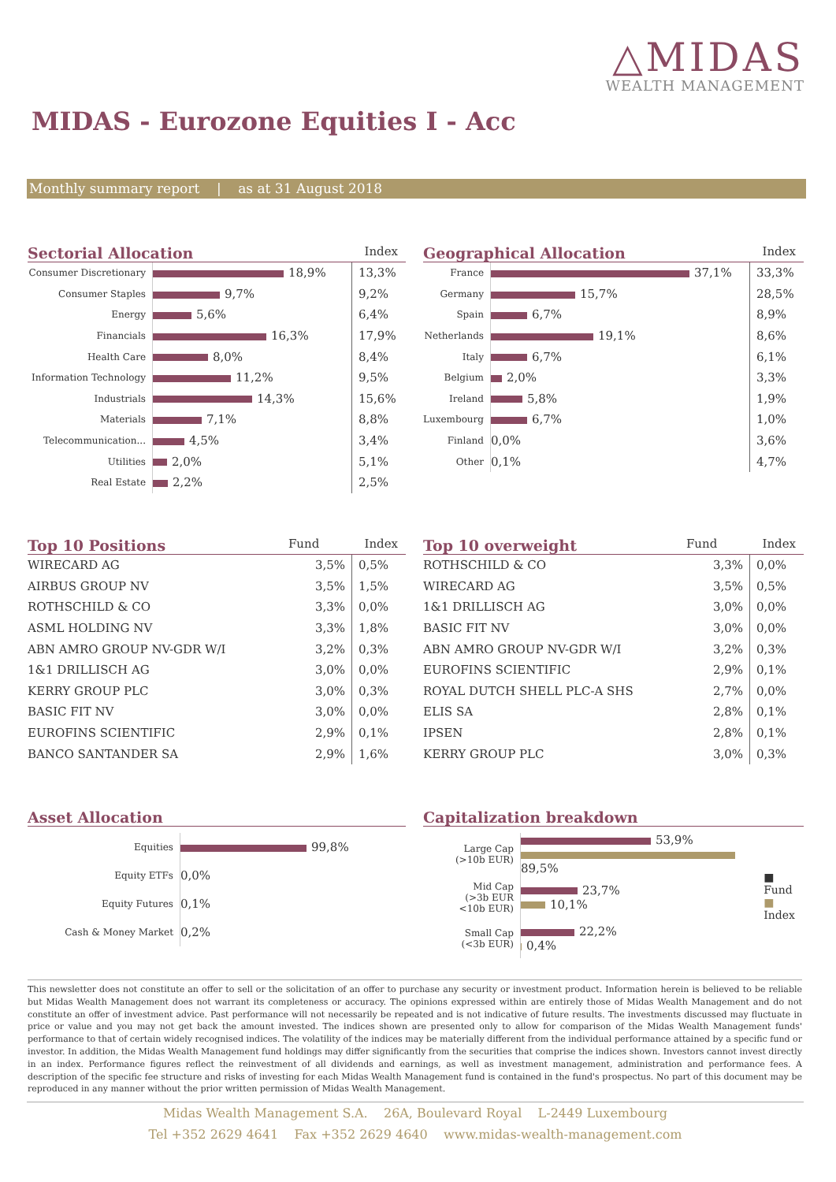△MIDAS
WEALTH MANAGEMENT
MIDAS - Eurozone Equities I - Acc
Monthly summary report | as at 31 August 2018
Sectorial Allocation Index
| Consumer Discretionary | 18,9% | 13,3% |
| Consumer Staples | 9,7% | 9,2% |
| Energy | 5,6% | 6,4% |
| Financials | 16,3% | 17,9% |
| Health Care | 8,0% | 8,4% |
| Information Technology | 11,2% | 9,5% |
| Industrials | 14,3% | 15,6% |
| Materials | 7,1% | 8,8% |
| Telecommunication... | 4,5% | 3,4% |
| Utilities | 2,0% | 5,1% |
| Real Estate | 2,2% | 2,5% |
Geographical Allocation Index
| France | 37,1% | 33,3% |
| Germany | 15,7% | 28,5% |
| Spain | 6,7% | 8,9% |
| Netherlands | 19,1% | 8,6% |
| Italy | 6,7% | 6,1% |
| Belgium | 2,0% | 3,3% |
| Ireland | 5,8% | 1,9% |
| Luxembourg | 6,7% | 1,0% |
| Finland | 0,0% | 3,6% |
| Other | 0,1% | 4,7% |
Top 10 Positions Fund Index
| WIRECARD AG | 3,5% | 0,5% |
| AIRBUS GROUP NV | 3,5% | 1,5% |
| ROTHSCHILD & CO | 3,3% | 0,0% |
| ASML HOLDING NV | 3,3% | 1,8% |
| ABN AMRO GROUP NV-GDR W/I | 3,2% | 0,3% |
| 1&1 DRILLISCH AG | 3,0% | 0,0% |
| KERRY GROUP PLC | 3,0% | 0,3% |
| BASIC FIT NV | 3,0% | 0,0% |
| EUROFINS SCIENTIFIC | 2,9% | 0,1% |
| BANCO SANTANDER SA | 2,9% | 1,6% |
Top 10 overweight Fund Index
| ROTHSCHILD & CO | 3,3% | 0,0% |
| WIRECARD AG | 3,5% | 0,5% |
| 1&1 DRILLISCH AG | 3,0% | 0,0% |
| BASIC FIT NV | 3,0% | 0,0% |
| ABN AMRO GROUP NV-GDR W/I | 3,2% | 0,3% |
| EUROFINS SCIENTIFIC | 2,9% | 0,1% |
| ROYAL DUTCH SHELL PLC-A SHS | 2,7% | 0,0% |
| ELIS SA | 2,8% | 0,1% |
| IPSEN | 2,8% | 0,1% |
| KERRY GROUP PLC | 3,0% | 0,3% |
Asset Allocation
| Equities | 99,8% |
| Equity ETFs | 0,0% |
| Equity Futures | 0,1% |
| Cash & Money Market | 0,2% |
Capitalization breakdown
| Large Cap (>10b EUR) | 53,9% 89,5% | ■ Fund ■ Index |
| Mid Cap (>3b EUR <10b EUR) | 23,7% 10,1% | |
| Small Cap (<3b EUR) | 22,2% 0,4% | |
This newsletter does not constitute an offer to sell or the solicitation of an offer to purchase any security or investment product. Information herein is believed to be reliable but Midas Wealth Management does not warrant its completeness or accuracy. The opinions expressed within are entirely those of Midas Wealth Management and do not constitute an offer of investment advice. Past performance will not necessarily be repeated and is not indicative of future results. The investments discussed may fluctuate in price or value and you may not get back the amount invested. The indices shown are presented only to allow for comparison of the Midas Wealth Management funds' performance to that of certain widely recognised indices. The volatility of the indices may be materially different from the individual performance attained by a specific fund or investor. In addition, the Midas Wealth Management fund holdings may differ significantly from the securities that comprise the indices shown. Investors cannot invest directly in an index. Performance figures reflect the reinvestment of all dividends and earnings, as well as investment management, administration and performance fees. A description of the specific fee structure and risks of investing for each Midas Wealth Management fund is contained in the fund's prospectus. No part of this document may be reproduced in any manner without the prior written permission of Midas Wealth Management.
Midas Wealth Management S.A. 26A, Boulevard Royal L-2449 Luxembourg
Tel +352 2629 4641 Fax +352 2629 4640 www.midas-wealth-management.com